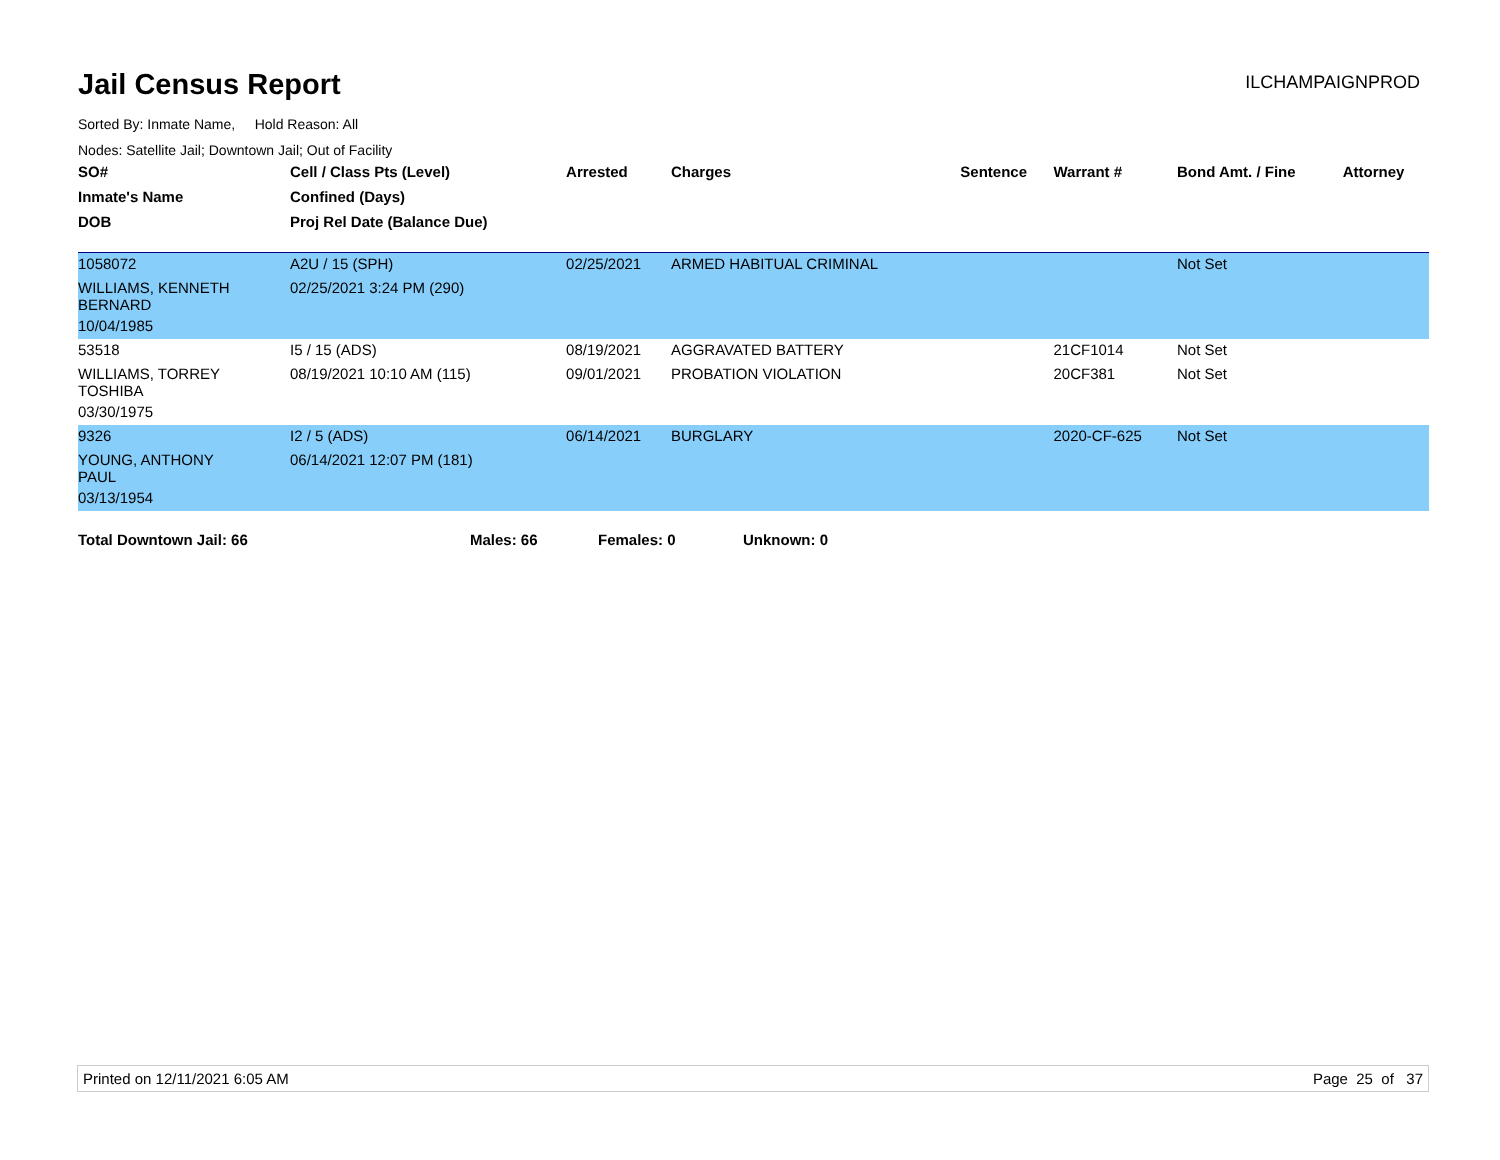Jail Census Report
ILCHAMPAIGNPROD
Sorted By: Inmate Name, Hold Reason: All
Nodes: Satellite Jail; Downtown Jail; Out of Facility
| SO# | Cell / Class Pts (Level) | Arrested | Charges | Sentence | Warrant # | Bond Amt. / Fine | Attorney |
| --- | --- | --- | --- | --- | --- | --- | --- |
| Inmate's Name | Confined (Days) | | | | | | |
| DOB | Proj Rel Date (Balance Due) | | | | | | |
| 1058072 | A2U / 15 (SPH) | 02/25/2021 | ARMED HABITUAL CRIMINAL | | | Not Set | |
| WILLIAMS, KENNETH BERNARD | 02/25/2021 3:24 PM (290) | | | | | | |
| 10/04/1985 | | | | | | | |
| 53518 | I5 / 15 (ADS) | 08/19/2021 | AGGRAVATED BATTERY | | 21CF1014 | Not Set | |
| WILLIAMS, TORREY TOSHIBA | 08/19/2021 10:10 AM (115) | 09/01/2021 | PROBATION VIOLATION | | 20CF381 | Not Set | |
| 03/30/1975 | | | | | | | |
| 9326 | I2 / 5 (ADS) | 06/14/2021 | BURGLARY | | 2020-CF-625 | Not Set | |
| YOUNG, ANTHONY PAUL | 06/14/2021 12:07 PM (181) | | | | | | |
| 03/13/1954 | | | | | | | |
Total Downtown Jail: 66 Males: 66 Females: 0 Unknown: 0
Printed on 12/11/2021 6:05 AM Page 25 of 37